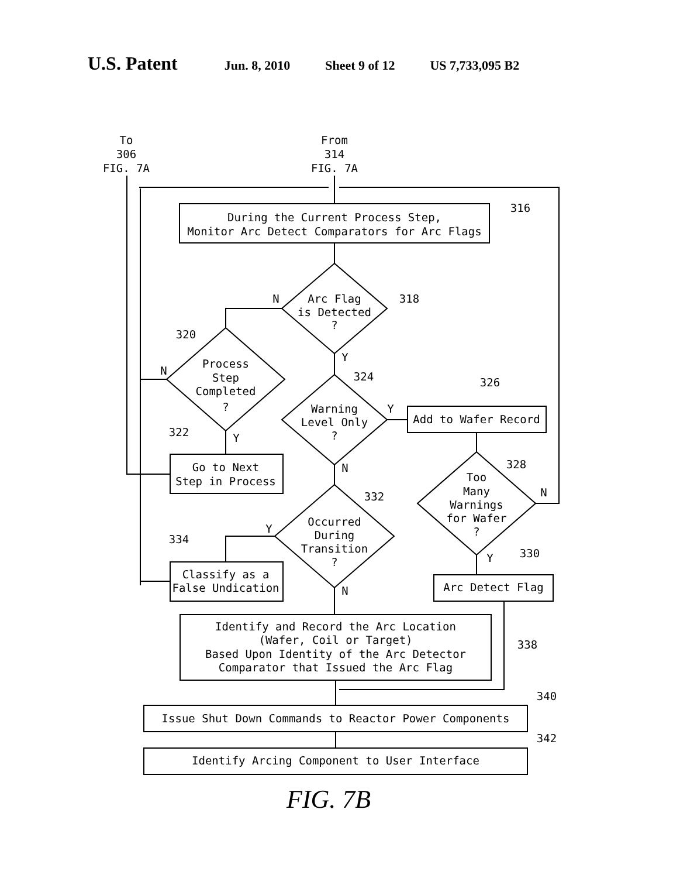U.S. Patent
Jun. 8, 2010 Sheet 9 of 12 US 7,733,095 B2
To
306
FIG. 7A
From
314
FIG. 7A
During the Current Process Step,
Monitor Arc Detect Comparators for Arc Flags
316
Arc Flag
is Detected
?
318
N
Y
320
Process
Step
Completed
?
N
Y
324
Warning
Level Only
?
Y
N
326
Add to Wafer Record
328
Too
Many
Warnings
for Wafer
?
N
Y
322
Go to Next
Step in Process
332
Occurred
During
Transition
?
Y
N
334
Classify as a
False Undication
330
Arc Detect Flag
Identify and Record the Arc Location
(Wafer, Coil or Target)
Based Upon Identity of the Arc Detector
Comparator that Issued the Arc Flag
338
Issue Shut Down Commands to Reactor Power Components
340
Identify Arcing Component to User Interface
342
FIG. 7B